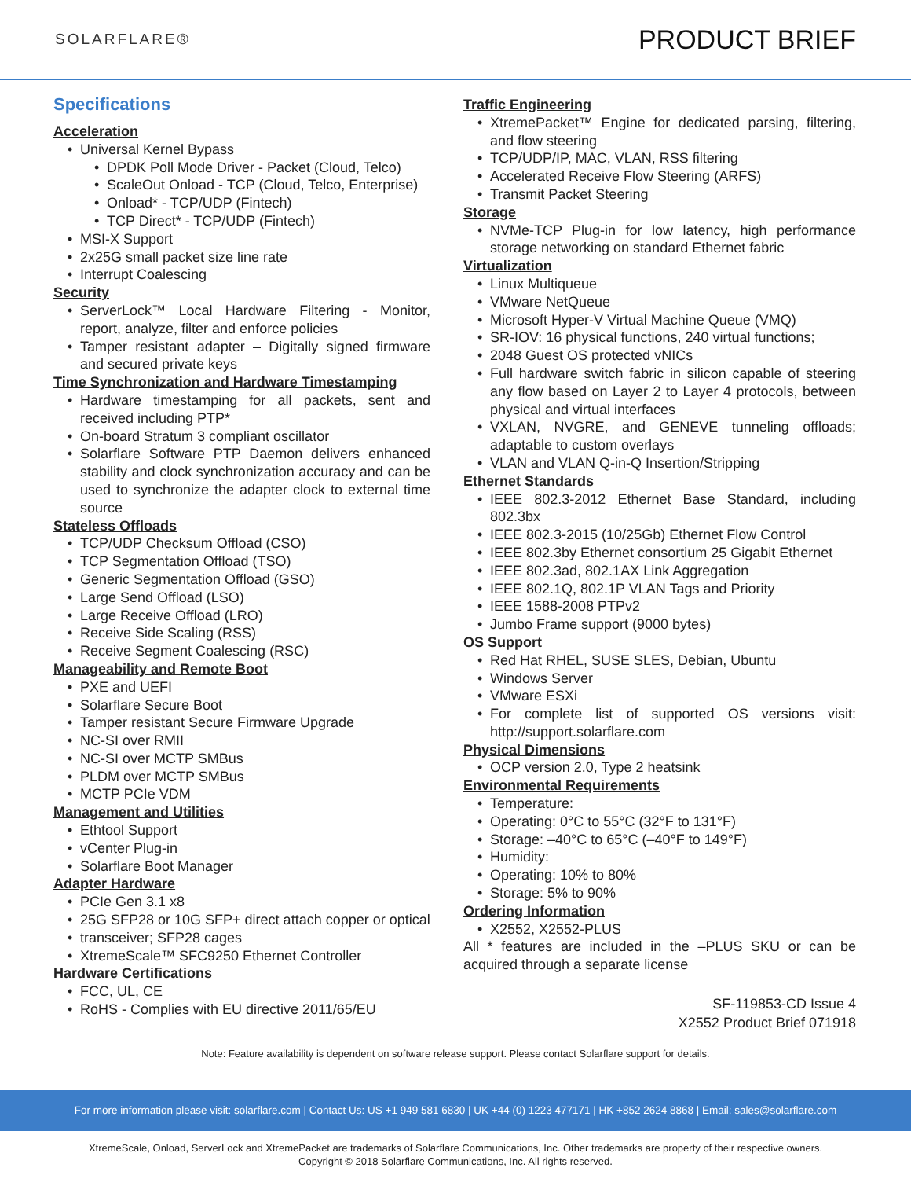SOLARFLARE®
PRODUCT BRIEF
Specifications
Acceleration
Universal Kernel Bypass
DPDK Poll Mode Driver - Packet (Cloud, Telco)
ScaleOut Onload - TCP (Cloud, Telco, Enterprise)
Onload* - TCP/UDP (Fintech)
TCP Direct* - TCP/UDP (Fintech)
MSI-X Support
2x25G small packet size line rate
Interrupt Coalescing
Security
ServerLock™ Local Hardware Filtering - Monitor, report, analyze, filter and enforce policies
Tamper resistant adapter – Digitally signed firmware and secured private keys
Time Synchronization and Hardware Timestamping
Hardware timestamping for all packets, sent and received including PTP*
On-board Stratum 3 compliant oscillator
Solarflare Software PTP Daemon delivers enhanced stability and clock synchronization accuracy and can be used to synchronize the adapter clock to external time source
Stateless Offloads
TCP/UDP Checksum Offload (CSO)
TCP Segmentation Offload (TSO)
Generic Segmentation Offload (GSO)
Large Send Offload (LSO)
Large Receive Offload (LRO)
Receive Side Scaling (RSS)
Receive Segment Coalescing (RSC)
Manageability and Remote Boot
PXE and UEFI
Solarflare Secure Boot
Tamper resistant Secure Firmware Upgrade
NC-SI over RMII
NC-SI over MCTP SMBus
PLDM over MCTP SMBus
MCTP PCIe VDM
Management and Utilities
Ethtool Support
vCenter Plug-in
Solarflare Boot Manager
Adapter Hardware
PCIe Gen 3.1 x8
25G SFP28 or 10G SFP+ direct attach copper or optical
transceiver; SFP28 cages
XtremeScale™ SFC9250 Ethernet Controller
Hardware Certifications
FCC, UL, CE
RoHS - Complies with EU directive 2011/65/EU
Traffic Engineering
XtremePacket™ Engine for dedicated parsing, filtering, and flow steering
TCP/UDP/IP, MAC, VLAN, RSS filtering
Accelerated Receive Flow Steering (ARFS)
Transmit Packet Steering
Storage
NVMe-TCP Plug-in for low latency, high performance storage networking on standard Ethernet fabric
Virtualization
Linux Multiqueue
VMware NetQueue
Microsoft Hyper-V Virtual Machine Queue (VMQ)
SR-IOV: 16 physical functions, 240 virtual functions;
2048 Guest OS protected vNICs
Full hardware switch fabric in silicon capable of steering any flow based on Layer 2 to Layer 4 protocols, between physical and virtual interfaces
VXLAN, NVGRE, and GENEVE tunneling offloads; adaptable to custom overlays
VLAN and VLAN Q-in-Q Insertion/Stripping
Ethernet Standards
IEEE 802.3-2012 Ethernet Base Standard, including 802.3bx
IEEE 802.3-2015 (10/25Gb) Ethernet Flow Control
IEEE 802.3by Ethernet consortium 25 Gigabit Ethernet
IEEE 802.3ad, 802.1AX Link Aggregation
IEEE 802.1Q, 802.1P VLAN Tags and Priority
IEEE 1588-2008 PTPv2
Jumbo Frame support (9000 bytes)
OS Support
Red Hat RHEL, SUSE SLES, Debian, Ubuntu
Windows Server
VMware ESXi
For complete list of supported OS versions visit: http://support.solarflare.com
Physical Dimensions
OCP version 2.0, Type 2 heatsink
Environmental Requirements
Temperature:
Operating: 0°C to 55°C (32°F to 131°F)
Storage: –40°C to 65°C (–40°F to 149°F)
Humidity:
Operating: 10% to 80%
Storage: 5% to 90%
Ordering Information
X2552, X2552-PLUS
All * features are included in the –PLUS SKU or can be acquired through a separate license
SF-119853-CD Issue 4
X2552 Product Brief 071918
Note: Feature availability is dependent on software release support. Please contact Solarflare support for details.
For more information please visit: solarflare.com | Contact Us: US +1 949 581 6830 | UK +44 (0) 1223 477171 | HK +852 2624 8868 | Email: sales@solarflare.com
XtremeScale, Onload, ServerLock and XtremePacket are trademarks of Solarflare Communications, Inc. Other trademarks are property of their respective owners.
Copyright © 2018 Solarflare Communications, Inc. All rights reserved.